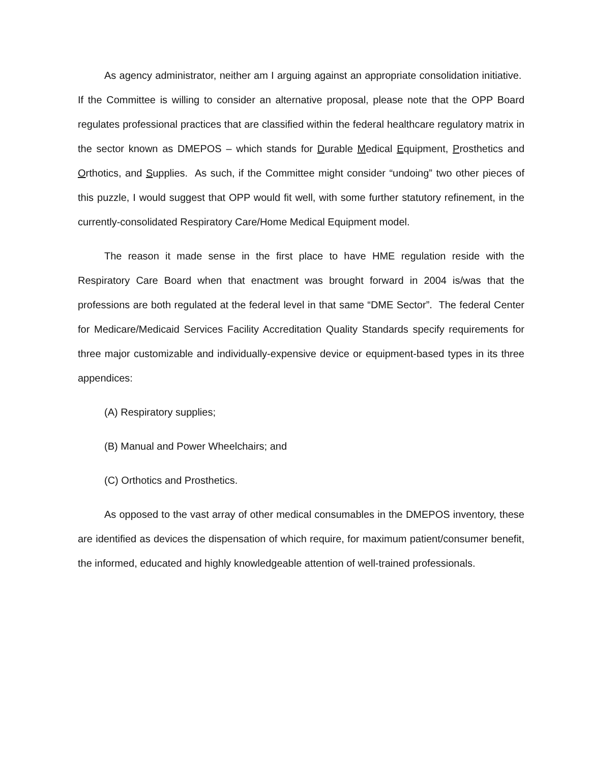As agency administrator, neither am I arguing against an appropriate consolidation initiative. If the Committee is willing to consider an alternative proposal, please note that the OPP Board regulates professional practices that are classified within the federal healthcare regulatory matrix in the sector known as DMEPOS – which stands for Durable Medical Equipment, Prosthetics and Orthotics, and Supplies. As such, if the Committee might consider “undoing” two other pieces of this puzzle, I would suggest that OPP would fit well, with some further statutory refinement, in the currently-consolidated Respiratory Care/Home Medical Equipment model.
The reason it made sense in the first place to have HME regulation reside with the Respiratory Care Board when that enactment was brought forward in 2004 is/was that the professions are both regulated at the federal level in that same “DME Sector”. The federal Center for Medicare/Medicaid Services Facility Accreditation Quality Standards specify requirements for three major customizable and individually-expensive device or equipment-based types in its three appendices:
(A) Respiratory supplies;
(B) Manual and Power Wheelchairs; and
(C) Orthotics and Prosthetics.
As opposed to the vast array of other medical consumables in the DMEPOS inventory, these are identified as devices the dispensation of which require, for maximum patient/consumer benefit, the informed, educated and highly knowledgeable attention of well-trained professionals.